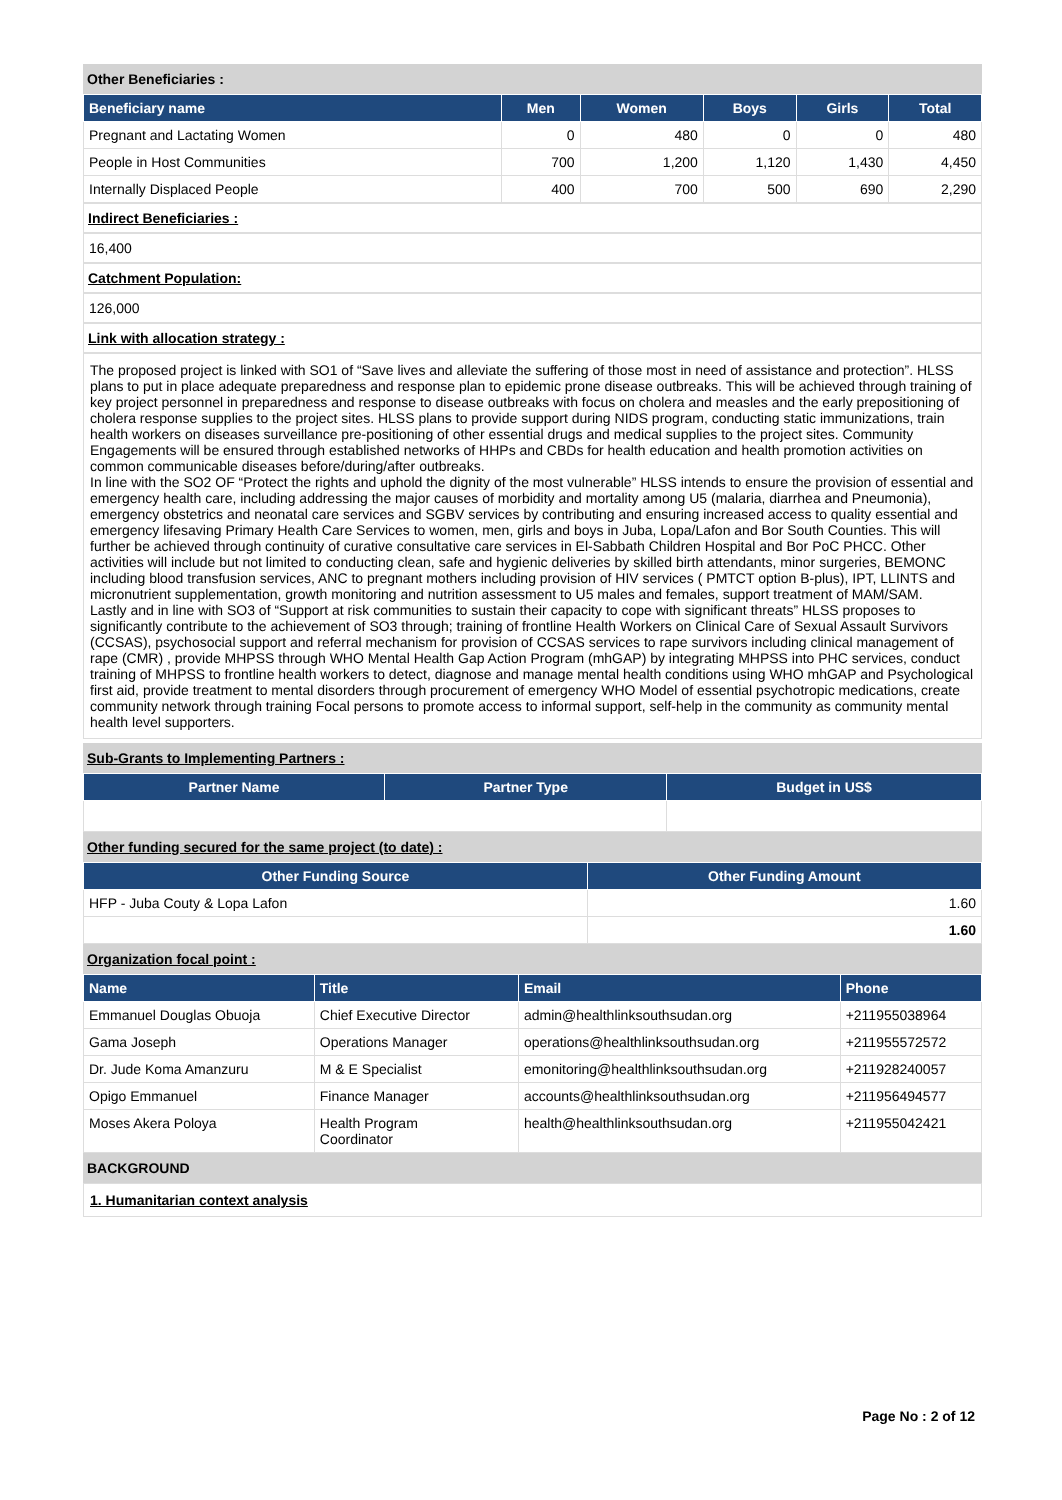Other Beneficiaries :
| Beneficiary name | Men | Women | Boys | Girls | Total |
| --- | --- | --- | --- | --- | --- |
| Pregnant and Lactating Women | 0 | 480 | 0 | 0 | 480 |
| People in Host Communities | 700 | 1,200 | 1,120 | 1,430 | 4,450 |
| Internally Displaced People | 400 | 700 | 500 | 690 | 2,290 |
Indirect Beneficiaries :
16,400
Catchment Population:
126,000
Link with allocation strategy :
The proposed project is linked with SO1 of “Save lives and alleviate the suffering of those most in need of assistance and protection”. HLSS plans to put in place adequate preparedness and response plan to epidemic prone disease outbreaks. This will be achieved through training of key project personnel in preparedness and response to disease outbreaks with focus on cholera and measles and the early prepositioning of cholera response supplies to the project sites. HLSS plans to provide support during NIDS program, conducting static immunizations, train health workers on diseases surveillance pre-positioning of other essential drugs and medical supplies to the project sites. Community Engagements will be ensured through established networks of HHPs and CBDs for health education and health promotion activities on common communicable diseases before/during/after outbreaks.
In line with the SO2 OF “Protect the rights and uphold the dignity of the most vulnerable” HLSS intends to ensure the provision of essential and emergency health care, including addressing the major causes of morbidity and mortality among U5 (malaria, diarrhea and Pneumonia), emergency obstetrics and neonatal care services and SGBV services by contributing and ensuring increased access to quality essential and emergency lifesaving Primary Health Care Services to women, men, girls and boys in Juba, Lopa/Lafon and Bor South Counties. This will further be achieved through continuity of curative consultative care services in El-Sabbath Children Hospital and Bor PoC PHCC. Other activities will include but not limited to conducting clean, safe and hygienic deliveries by skilled birth attendants, minor surgeries, BEMONC including blood transfusion services, ANC to pregnant mothers including provision of HIV services ( PMTCT option B-plus), IPT, LLINTS and micronutrient supplementation, growth monitoring and nutrition assessment to U5 males and females, support treatment of MAM/SAM.
Lastly and in line with SO3 of “Support at risk communities to sustain their capacity to cope with significant threats” HLSS proposes to significantly contribute to the achievement of SO3 through; training of frontline Health Workers on Clinical Care of Sexual Assault Survivors (CCSAS), psychosocial support and referral mechanism for provision of CCSAS services to rape survivors including clinical management of rape (CMR) , provide MHPSS through WHO Mental Health Gap Action Program (mhGAP) by integrating MHPSS into PHC services, conduct training of MHPSS to frontline health workers to detect, diagnose and manage mental health conditions using WHO mhGAP and Psychological first aid, provide treatment to mental disorders through procurement of emergency WHO Model of essential psychotropic medications, create community network through training Focal persons to promote access to informal support, self-help in the community as community mental health level supporters.
Sub-Grants to Implementing Partners :
| Partner Name | Partner Type | Budget in US$ |
| --- | --- | --- |
Other funding secured for the same project (to date) :
| Other Funding Source | Other Funding Amount |
| --- | --- |
| HFP - Juba Couty & Lopa Lafon | 1.60 |
| | 1.60 |
Organization focal point :
| Name | Title | Email | Phone |
| --- | --- | --- | --- |
| Emmanuel Douglas Obuoja | Chief Executive Director | admin@healthlinksouthsudan.org | +211955038964 |
| Gama Joseph | Operations Manager | operations@healthlinksouthsudan.org | +211955572572 |
| Dr. Jude Koma Amanzuru | M & E Specialist | emonitoring@healthlinksouthsudan.org | +211928240057 |
| Opigo Emmanuel | Finance Manager | accounts@healthlinksouthsudan.org | +211956494577 |
| Moses Akera Poloya | Health Program Coordinator | health@healthlinksouthsudan.org | +211955042421 |
BACKGROUND
1. Humanitarian context analysis
Page No : 2 of 12